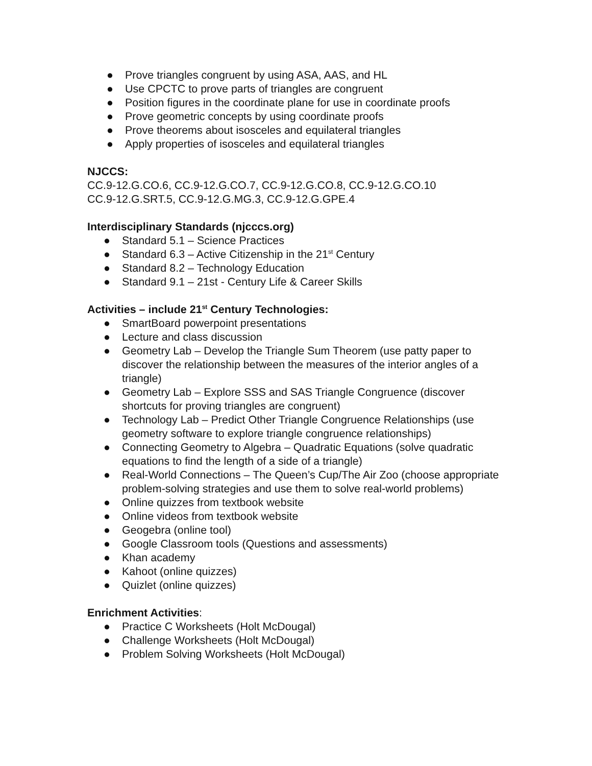● Prove triangles congruent by using ASA, AAS, and HL
● Use CPCTC to prove parts of triangles are congruent
● Position figures in the coordinate plane for use in coordinate proofs
● Prove geometric concepts by using coordinate proofs
● Prove theorems about isosceles and equilateral triangles
● Apply properties of isosceles and equilateral triangles
NJCCS:
CC.9-12.G.CO.6, CC.9-12.G.CO.7, CC.9-12.G.CO.8, CC.9-12.G.CO.10
CC.9-12.G.SRT.5, CC.9-12.G.MG.3, CC.9-12.G.GPE.4
Interdisciplinary Standards (njcccs.org)
● Standard 5.1 – Science Practices
● Standard 6.3 – Active Citizenship in the 21<sup>st</sup> Century
● Standard 8.2 – Technology Education
● Standard 9.1 – 21st - Century Life & Career Skills
Activities – include 21<sup>st</sup> Century Technologies:
● SmartBoard powerpoint presentations
● Lecture and class discussion
● Geometry Lab – Develop the Triangle Sum Theorem (use patty paper to discover the relationship between the measures of the interior angles of a triangle)
● Geometry Lab – Explore SSS and SAS Triangle Congruence (discover shortcuts for proving triangles are congruent)
● Technology Lab – Predict Other Triangle Congruence Relationships (use geometry software to explore triangle congruence relationships)
● Connecting Geometry to Algebra – Quadratic Equations (solve quadratic equations to find the length of a side of a triangle)
● Real-World Connections – The Queen’s Cup/The Air Zoo (choose appropriate problem-solving strategies and use them to solve real-world problems)
● Online quizzes from textbook website
● Online videos from textbook website
● Geogebra (online tool)
● Google Classroom tools (Questions and assessments)
● Khan academy
● Kahoot (online quizzes)
● Quizlet (online quizzes)
Enrichment Activities:
● Practice C Worksheets (Holt McDougal)
● Challenge Worksheets (Holt McDougal)
● Problem Solving Worksheets (Holt McDougal)